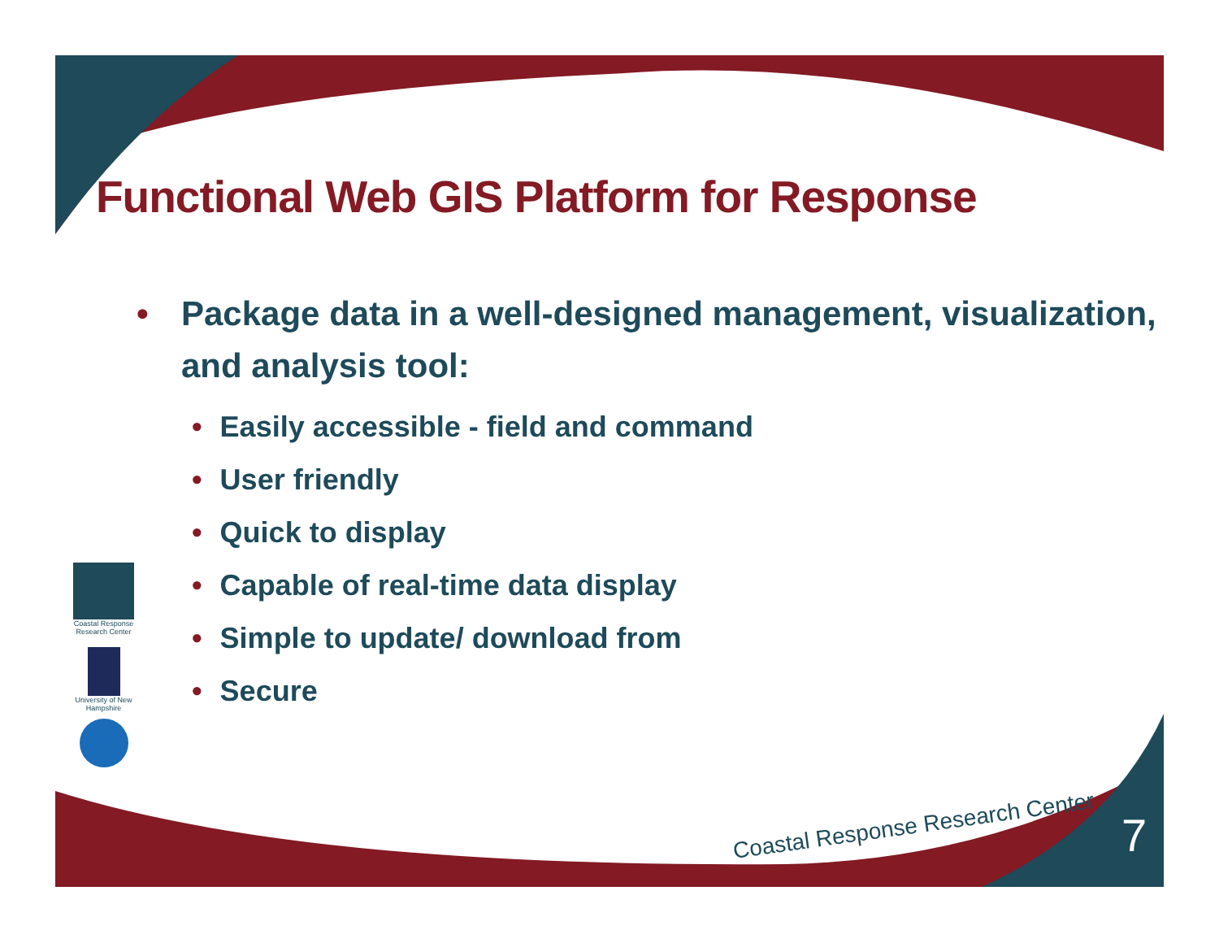Functional Web GIS Platform for Response
• Package data in a well-designed management, visualization, and analysis tool:
• Easily accessible - field and command
• User friendly
• Quick to display
• Capable of real-time data display
• Simple to update/ download from
• Secure
Coastal Response Research Center
University of New Hampshire
Coastal Response Research Center
7